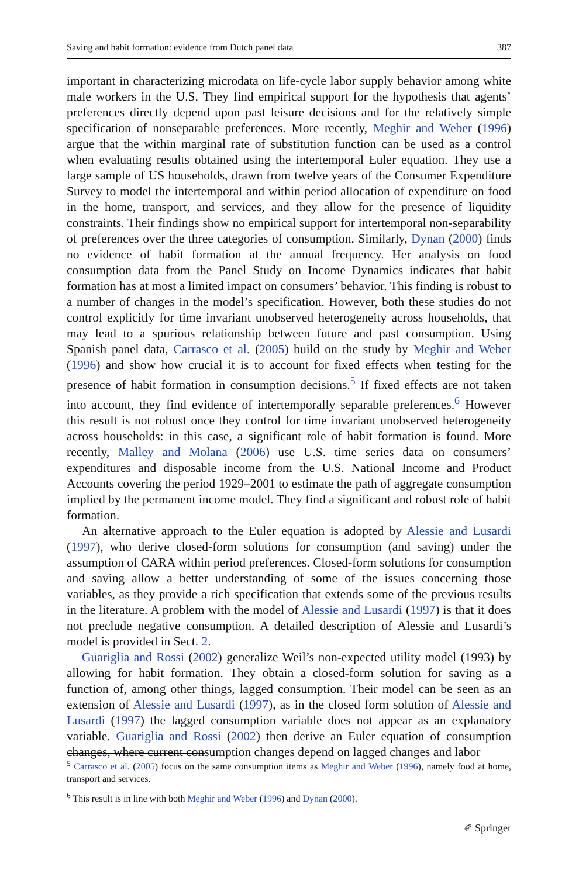Saving and habit formation: evidence from Dutch panel data 387
important in characterizing microdata on life-cycle labor supply behavior among white male workers in the U.S. They find empirical support for the hypothesis that agents’ preferences directly depend upon past leisure decisions and for the relatively simple specification of nonseparable preferences. More recently, Meghir and Weber (1996) argue that the within marginal rate of substitution function can be used as a control when evaluating results obtained using the intertemporal Euler equation. They use a large sample of US households, drawn from twelve years of the Consumer Expenditure Survey to model the intertemporal and within period allocation of expenditure on food in the home, transport, and services, and they allow for the presence of liquidity constraints. Their findings show no empirical support for intertemporal non-separability of preferences over the three categories of consumption. Similarly, Dynan (2000) finds no evidence of habit formation at the annual frequency. Her analysis on food consumption data from the Panel Study on Income Dynamics indicates that habit formation has at most a limited impact on consumers’ behavior. This finding is robust to a number of changes in the model’s specification. However, both these studies do not control explicitly for time invariant unobserved heterogeneity across households, that may lead to a spurious relationship between future and past consumption. Using Spanish panel data, Carrasco et al. (2005) build on the study by Meghir and Weber (1996) and show how crucial it is to account for fixed effects when testing for the presence of habit formation in consumption decisions.<sup>5</sup> If fixed effects are not taken into account, they find evidence of intertemporally separable preferences.<sup>6</sup> However this result is not robust once they control for time invariant unobserved heterogeneity across households: in this case, a significant role of habit formation is found. More recently, Malley and Molana (2006) use U.S. time series data on consumers’ expenditures and disposable income from the U.S. National Income and Product Accounts covering the period 1929–2001 to estimate the path of aggregate consumption implied by the permanent income model. They find a significant and robust role of habit formation.
An alternative approach to the Euler equation is adopted by Alessie and Lusardi (1997), who derive closed-form solutions for consumption (and saving) under the assumption of CARA within period preferences. Closed-form solutions for consumption and saving allow a better understanding of some of the issues concerning those variables, as they provide a rich specification that extends some of the previous results in the literature. A problem with the model of Alessie and Lusardi (1997) is that it does not preclude negative consumption. A detailed description of Alessie and Lusardi’s model is provided in Sect. 2.
Guariglia and Rossi (2002) generalize Weil’s non-expected utility model (1993) by allowing for habit formation. They obtain a closed-form solution for saving as a function of, among other things, lagged consumption. Their model can be seen as an extension of Alessie and Lusardi (1997), as in the closed form solution of Alessie and Lusardi (1997) the lagged consumption variable does not appear as an explanatory variable. Guariglia and Rossi (2002) then derive an Euler equation of consumption changes, where current consumption changes depend on lagged changes and labor
<sup>5</sup> Carrasco et al. (2005) focus on the same consumption items as Meghir and Weber (1996), namely food at home, transport and services.
<sup>6</sup> This result is in line with both Meghir and Weber (1996) and Dynan (2000).
✐ Springer